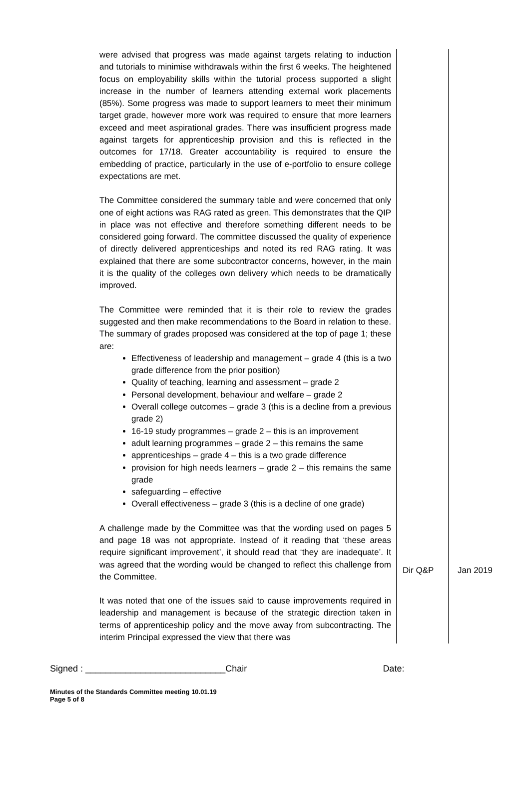| were advised that progress was made against targets relating to induction and tutorials to minimise withdrawals within the first 6 weeks. The heightened focus on employability skills within the tutorial process supported a slight increase in the number of learners attending external work placements (85%). Some progress was made to support learners to meet their minimum target grade, however more work was required to ensure that more learners exceed and meet aspirational grades. There was insufficient progress made against targets for apprenticeship provision and this is reflected in the outcomes for 17/18. Greater accountability is required to ensure the embedding of practice, particularly in the use of e-portfolio to ensure college expectations are met. The Committee considered the summary table and were concerned that only one of eight actions was RAG rated as green. This demonstrates that the QIP in place was not effective and therefore something different needs to be considered going forward. The committee discussed the quality of experience of directly delivered apprenticeships and noted its red RAG rating. It was explained that there are some subcontractor concerns, however, in the main it is the quality of the colleges own delivery which needs to be dramatically improved. The Committee were reminded that it is their role to review the grades suggested and then make recommendations to the Board in relation to these. The summary of grades proposed was considered at the top of page 1; these are: Effectiveness of leadership and management – grade 4 (this is a two grade difference from the prior position) Quality of teaching, learning and assessment – grade 2 Personal development, behaviour and welfare – grade 2 Overall college outcomes – grade 3 (this is a decline from a previous grade 2) 16-19 study programmes – grade 2 – this is an improvement adult learning programmes – grade 2 – this remains the same apprenticeships – grade 4 – this is a two grade difference provision for high needs learners – grade 2 – this remains the same grade safeguarding – effective Overall effectiveness – grade 3 (this is a decline of one grade) A challenge made by the Committee was that the wording used on pages 5 and page 18 was not appropriate. Instead of it reading that ‘these areas require significant improvement’, it should read that ‘they are inadequate’. It was agreed that the wording would be changed to reflect this challenge from the Committee. It was noted that one of the issues said to cause improvements required in leadership and management is because of the strategic direction taken in terms of apprenticeship policy and the move away from subcontracting. The interim Principal expressed the view that there was | Dir Q&P | Jan 2019 |
Signed : ____________________________Chair Date:
Minutes of the Standards Committee meeting 10.01.19
Page 5 of 8